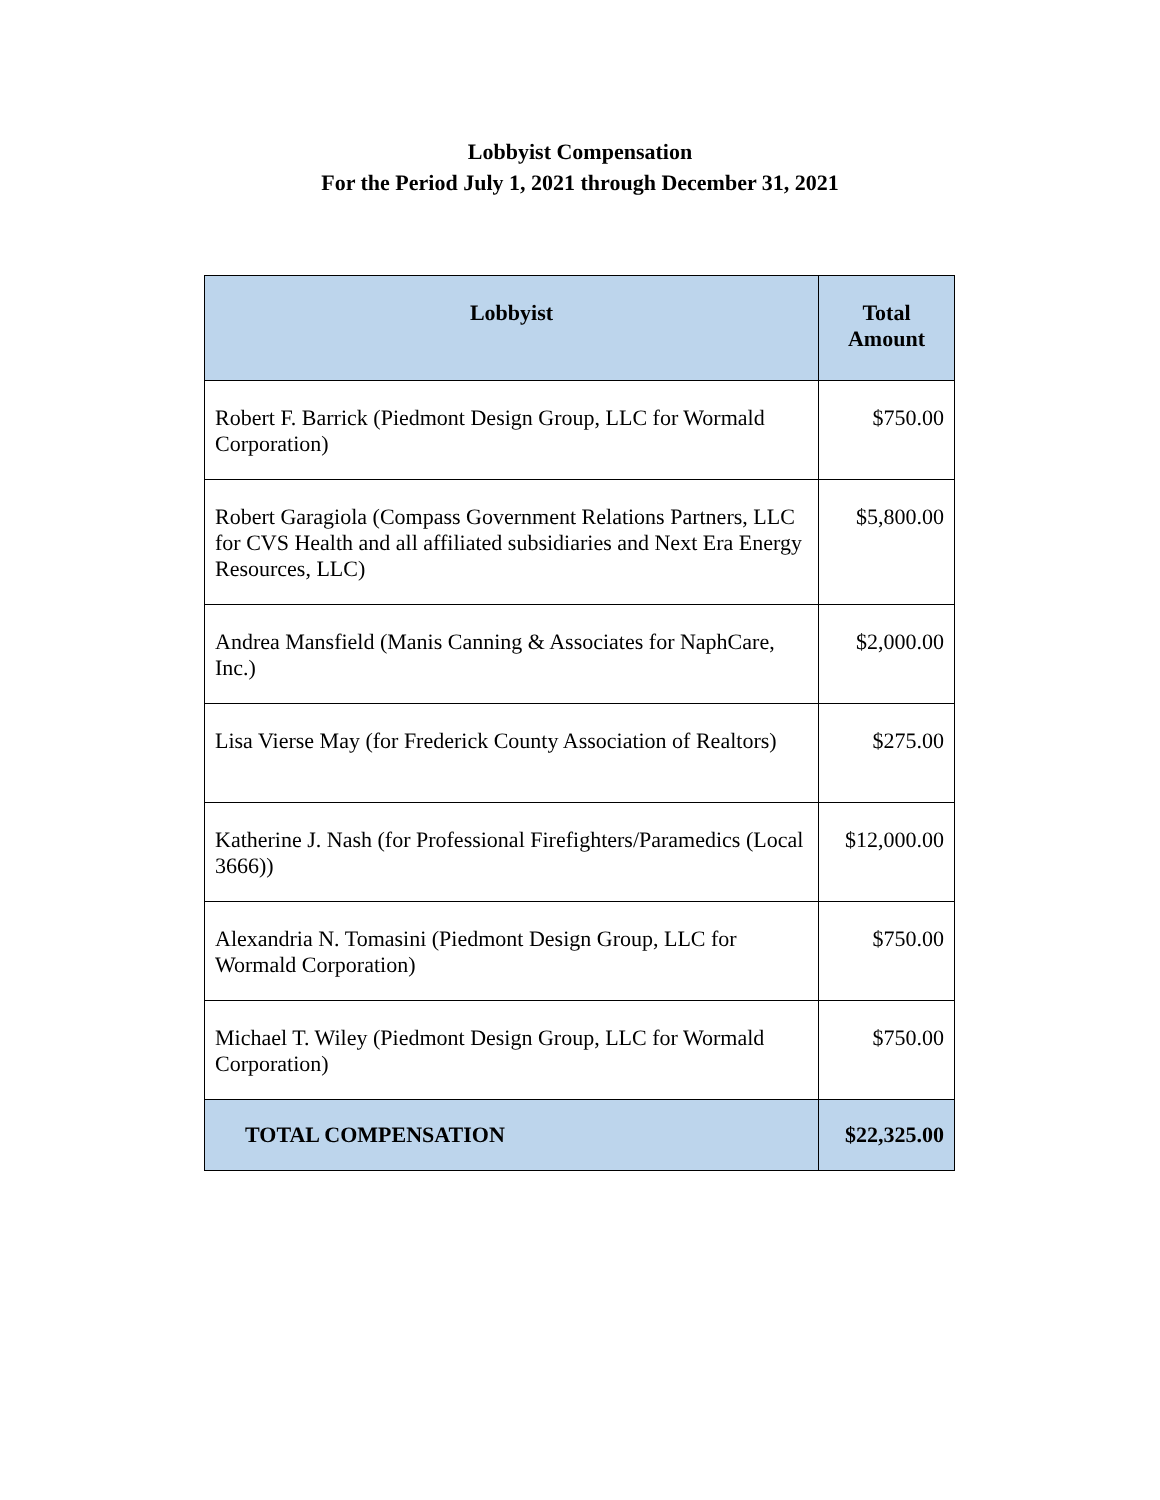Lobbyist Compensation
For the Period July 1, 2021 through December 31, 2021
| Lobbyist | Total Amount |
| --- | --- |
| Robert F. Barrick (Piedmont Design Group, LLC for Wormald Corporation) | $750.00 |
| Robert Garagiola (Compass Government Relations Partners, LLC for CVS Health and all affiliated subsidiaries and Next Era Energy Resources, LLC) | $5,800.00 |
| Andrea Mansfield (Manis Canning & Associates for NaphCare, Inc.) | $2,000.00 |
| Lisa Vierse May (for Frederick County Association of Realtors) | $275.00 |
| Katherine J. Nash (for Professional Firefighters/Paramedics (Local 3666)) | $12,000.00 |
| Alexandria N. Tomasini (Piedmont Design Group, LLC for Wormald Corporation) | $750.00 |
| Michael T. Wiley (Piedmont Design Group, LLC for Wormald Corporation) | $750.00 |
| TOTAL COMPENSATION | $22,325.00 |